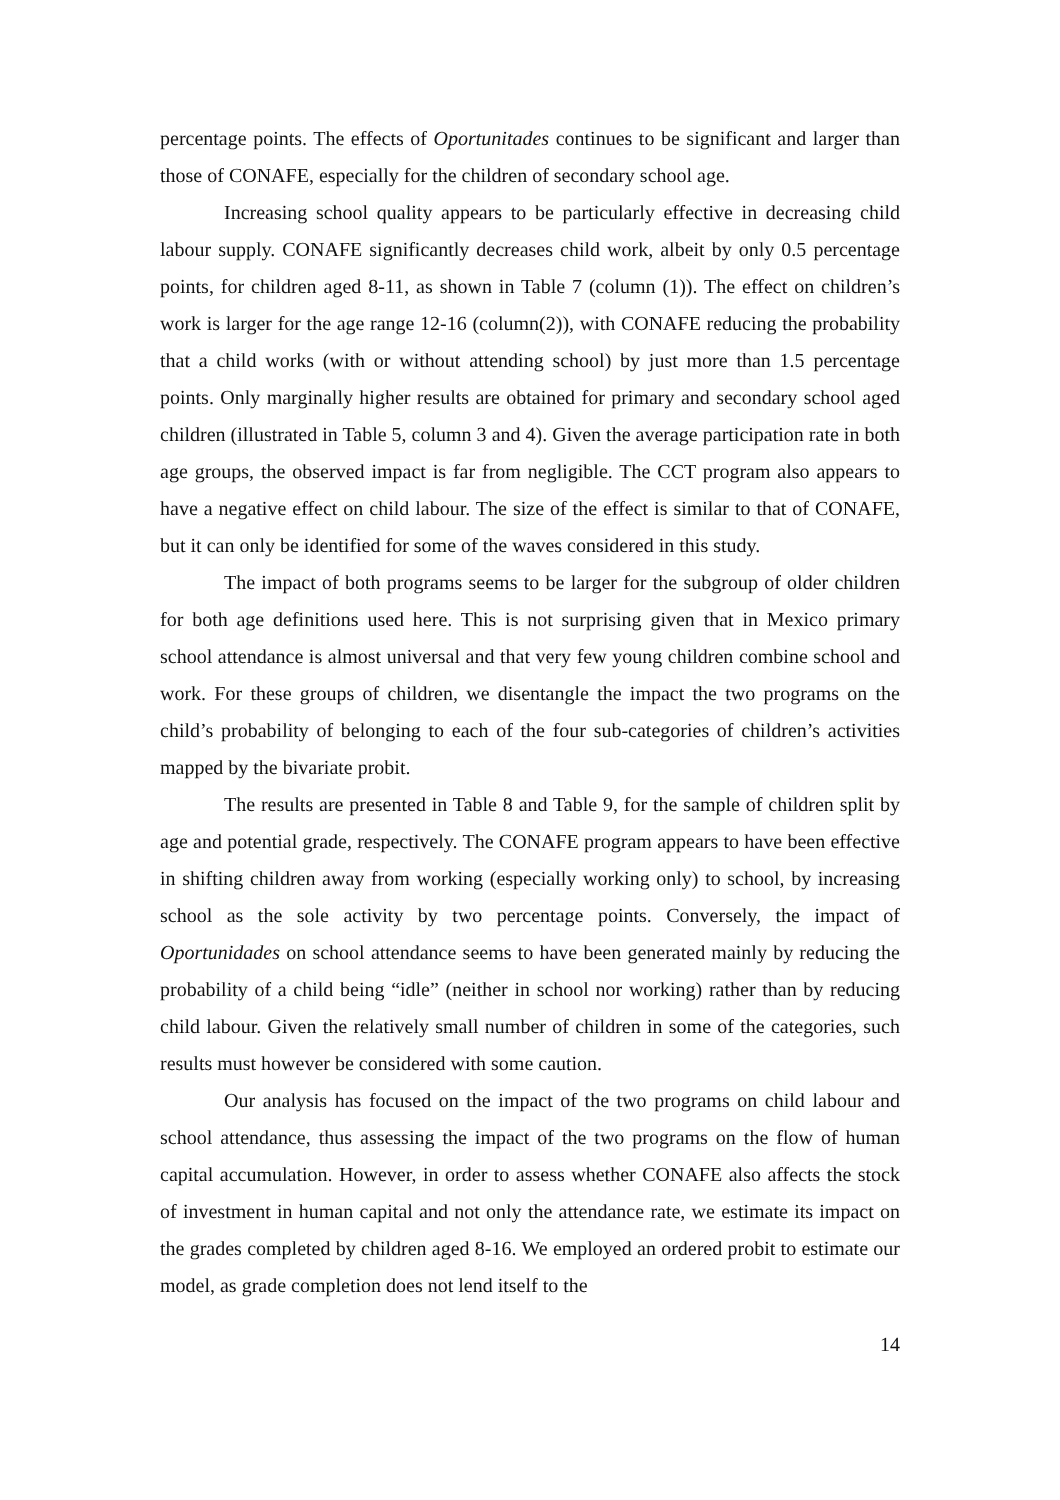percentage points. The effects of Oportunitades continues to be significant and larger than those of CONAFE, especially for the children of secondary school age.
Increasing school quality appears to be particularly effective in decreasing child labour supply. CONAFE significantly decreases child work, albeit by only 0.5 percentage points, for children aged 8-11, as shown in Table 7 (column (1)). The effect on children’s work is larger for the age range 12-16 (column(2)), with CONAFE reducing the probability that a child works (with or without attending school) by just more than 1.5 percentage points. Only marginally higher results are obtained for primary and secondary school aged children (illustrated in Table 5, column 3 and 4). Given the average participation rate in both age groups, the observed impact is far from negligible. The CCT program also appears to have a negative effect on child labour. The size of the effect is similar to that of CONAFE, but it can only be identified for some of the waves considered in this study.
The impact of both programs seems to be larger for the subgroup of older children for both age definitions used here. This is not surprising given that in Mexico primary school attendance is almost universal and that very few young children combine school and work. For these groups of children, we disentangle the impact the two programs on the child’s probability of belonging to each of the four sub-categories of children’s activities mapped by the bivariate probit.
The results are presented in Table 8 and Table 9, for the sample of children split by age and potential grade, respectively. The CONAFE program appears to have been effective in shifting children away from working (especially working only) to school, by increasing school as the sole activity by two percentage points. Conversely, the impact of Oportunidades on school attendance seems to have been generated mainly by reducing the probability of a child being “idle” (neither in school nor working) rather than by reducing child labour. Given the relatively small number of children in some of the categories, such results must however be considered with some caution.
Our analysis has focused on the impact of the two programs on child labour and school attendance, thus assessing the impact of the two programs on the flow of human capital accumulation. However, in order to assess whether CONAFE also affects the stock of investment in human capital and not only the attendance rate, we estimate its impact on the grades completed by children aged 8-16. We employed an ordered probit to estimate our model, as grade completion does not lend itself to the
14